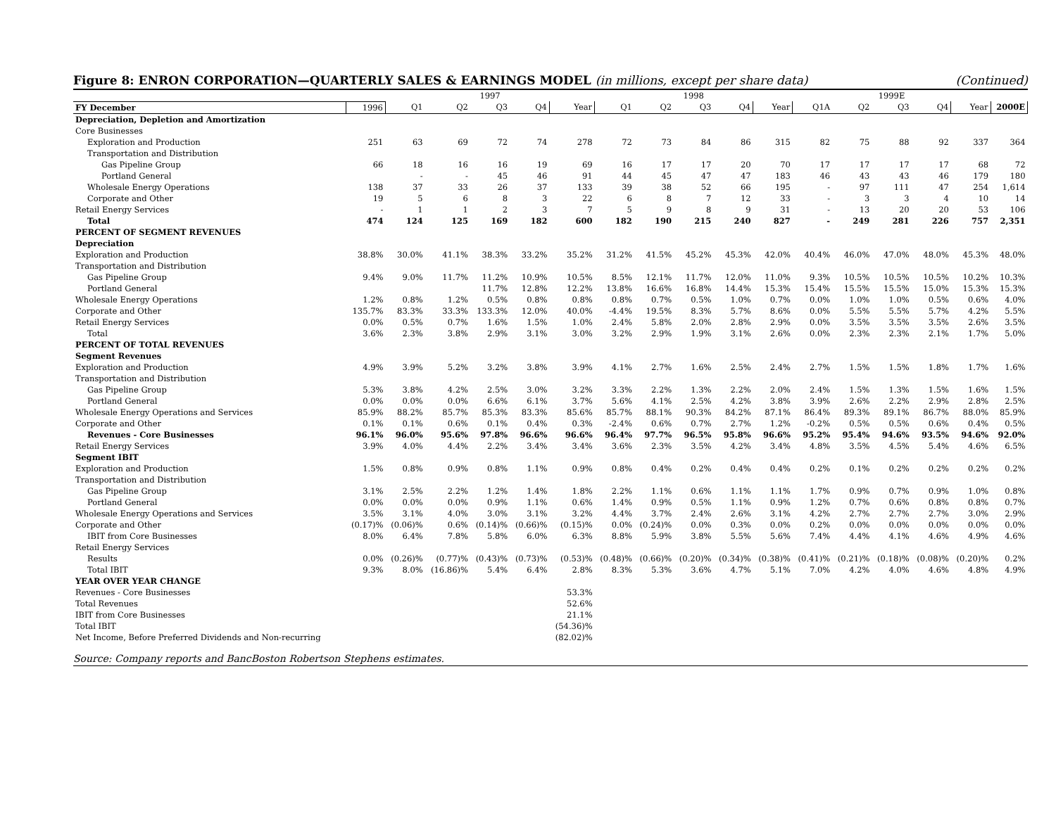Figure 8: ENRON CORPORATION—QUARTERLY SALES & EARNINGS MODEL (in millions, except per share data) (Continued)
| | | 1997 | | | | | 1998 | | | | | 1999E | | | | | |
| --- | --- | --- | --- | --- | --- | --- | --- | --- | --- | --- | --- | --- | --- | --- | --- | --- | --- |
| FY December | 1996 | Q1 | Q2 | Q3 | Q4 | Year | Q1 | Q2 | Q3 | Q4 | Year | Q1A | Q2 | Q3 | Q4 | Year | 2000E |
| Depreciation, Depletion and Amortization | | | | | | | | | | | | | | | | | |
| Core Businesses | | | | | | | | | | | | | | | | | |
| Exploration and Production | 251 | 63 | 69 | 72 | 74 | 278 | 72 | 73 | 84 | 86 | 315 | 82 | 75 | 88 | 92 | 337 | 364 |
| Transportation and Distribution | | | | | | | | | | | | | | | | | |
| Gas Pipeline Group | 66 | 18 | 16 | 16 | 19 | 69 | 16 | 17 | 17 | 20 | 70 | 17 | 17 | 17 | 17 | 68 | 72 |
| Portland General | | - | - | 45 | 46 | 91 | 44 | 45 | 47 | 47 | 183 | 46 | 43 | 43 | 46 | 179 | 180 |
| Wholesale Energy Operations | 138 | 37 | 33 | 26 | 37 | 133 | 39 | 38 | 52 | 66 | 195 | - | 97 | 111 | 47 | 254 | 1,614 |
| Corporate and Other | 19 | 5 | 6 | 8 | 3 | 22 | 6 | 8 | 7 | 12 | 33 | - | 3 | 3 | 4 | 10 | 14 |
| Retail Energy Services | - | 1 | 1 | 2 | 3 | 7 | 5 | 9 | 8 | 9 | 31 | - | 13 | 20 | 20 | 53 | 106 |
| Total | 474 | 124 | 125 | 169 | 182 | 600 | 182 | 190 | 215 | 240 | 827 | - | 249 | 281 | 226 | 757 | 2,351 |
| PERCENT OF SEGMENT REVENUES | | | | | | | | | | | | | | | | | |
| Depreciation | | | | | | | | | | | | | | | | | |
| Exploration and Production | 38.8% | 30.0% | 41.1% | 38.3% | 33.2% | 35.2% | 31.2% | 41.5% | 45.2% | 45.3% | 42.0% | 40.4% | 46.0% | 47.0% | 48.0% | 45.3% | 48.0% |
| Transportation and Distribution | | | | | | | | | | | | | | | | | |
| Gas Pipeline Group | 9.4% | 9.0% | 11.7% | 11.2% | 10.9% | 10.5% | 8.5% | 12.1% | 11.7% | 12.0% | 11.0% | 9.3% | 10.5% | 10.5% | 10.5% | 10.2% | 10.3% |
| Portland General | | | | 11.7% | 12.8% | 12.2% | 13.8% | 16.6% | 16.8% | 14.4% | 15.3% | 15.4% | 15.5% | 15.5% | 15.0% | 15.3% | 15.3% |
| Wholesale Energy Operations | 1.2% | 0.8% | 1.2% | 0.5% | 0.8% | 0.8% | 0.8% | 0.7% | 0.5% | 1.0% | 0.7% | 0.0% | 1.0% | 1.0% | 0.5% | 0.6% | 4.0% |
| Corporate and Other | 135.7% | 83.3% | 33.3% | 133.3% | 12.0% | 40.0% | -4.4% | 19.5% | 8.3% | 5.7% | 8.6% | 0.0% | 5.5% | 5.5% | 5.7% | 4.2% | 5.5% |
| Retail Energy Services | 0.0% | 0.5% | 0.7% | 1.6% | 1.5% | 1.0% | 2.4% | 5.8% | 2.0% | 2.8% | 2.9% | 0.0% | 3.5% | 3.5% | 3.5% | 2.6% | 3.5% |
| Total | 3.6% | 2.3% | 3.8% | 2.9% | 3.1% | 3.0% | 3.2% | 2.9% | 1.9% | 3.1% | 2.6% | 0.0% | 2.3% | 2.3% | 2.1% | 1.7% | 5.0% |
| PERCENT OF TOTAL REVENUES | | | | | | | | | | | | | | | | | |
| Segment Revenues | | | | | | | | | | | | | | | | | |
| Exploration and Production | 4.9% | 3.9% | 5.2% | 3.2% | 3.8% | 3.9% | 4.1% | 2.7% | 1.6% | 2.5% | 2.4% | 2.7% | 1.5% | 1.5% | 1.8% | 1.7% | 1.6% |
| Transportation and Distribution | | | | | | | | | | | | | | | | | |
| Gas Pipeline Group | 5.3% | 3.8% | 4.2% | 2.5% | 3.0% | 3.2% | 3.3% | 2.2% | 1.3% | 2.2% | 2.0% | 2.4% | 1.5% | 1.3% | 1.5% | 1.6% | 1.5% |
| Portland General | 0.0% | 0.0% | 0.0% | 6.6% | 6.1% | 3.7% | 5.6% | 4.1% | 2.5% | 4.2% | 3.8% | 3.9% | 2.6% | 2.2% | 2.9% | 2.8% | 2.5% |
| Wholesale Energy Operations and Services | 85.9% | 88.2% | 85.7% | 85.3% | 83.3% | 85.6% | 85.7% | 88.1% | 90.3% | 84.2% | 87.1% | 86.4% | 89.3% | 89.1% | 86.7% | 88.0% | 85.9% |
| Corporate and Other | 0.1% | 0.1% | 0.6% | 0.1% | 0.4% | 0.3% | -2.4% | 0.6% | 0.7% | 2.7% | 1.2% | -0.2% | 0.5% | 0.5% | 0.6% | 0.4% | 0.5% |
| Revenues - Core Businesses | 96.1% | 96.0% | 95.6% | 97.8% | 96.6% | 96.6% | 96.4% | 97.7% | 96.5% | 95.8% | 96.6% | 95.2% | 95.4% | 94.6% | 93.5% | 94.6% | 92.0% |
| Retail Energy Services | 3.9% | 4.0% | 4.4% | 2.2% | 3.4% | 3.4% | 3.6% | 2.3% | 3.5% | 4.2% | 3.4% | 4.8% | 3.5% | 4.5% | 5.4% | 4.6% | 6.5% |
| Segment IBIT | | | | | | | | | | | | | | | | | |
| Exploration and Production | 1.5% | 0.8% | 0.9% | 0.8% | 1.1% | 0.9% | 0.8% | 0.4% | 0.2% | 0.4% | 0.4% | 0.2% | 0.1% | 0.2% | 0.2% | 0.2% | 0.2% |
| Transportation and Distribution | | | | | | | | | | | | | | | | | |
| Gas Pipeline Group | 3.1% | 2.5% | 2.2% | 1.2% | 1.4% | 1.8% | 2.2% | 1.1% | 0.6% | 1.1% | 1.1% | 1.7% | 0.9% | 0.7% | 0.9% | 1.0% | 0.8% |
| Portland General | 0.0% | 0.0% | 0.0% | 0.9% | 1.1% | 0.6% | 1.4% | 0.9% | 0.5% | 1.1% | 0.9% | 1.2% | 0.7% | 0.6% | 0.8% | 0.8% | 0.7% |
| Wholesale Energy Operations and Services | 3.5% | 3.1% | 4.0% | 3.0% | 3.1% | 3.2% | 4.4% | 3.7% | 2.4% | 2.6% | 3.1% | 4.2% | 2.7% | 2.7% | 2.7% | 3.0% | 2.9% |
| Corporate and Other | (0.17)% | (0.06)% | 0.6% | (0.14)% | (0.66)% | (0.15)% | 0.0% | (0.24)% | 0.0% | 0.3% | 0.0% | 0.2% | 0.0% | 0.0% | 0.0% | 0.0% | 0.0% |
| IBIT from Core Businesses | 8.0% | 6.4% | 7.8% | 5.8% | 6.0% | 6.3% | 8.8% | 5.9% | 3.8% | 5.5% | 5.6% | 7.4% | 4.4% | 4.1% | 4.6% | 4.9% | 4.6% |
| Retail Energy Services | | | | | | | | | | | | | | | | | |
| Results | 0.0% | (0.26)% | (0.77)% | (0.43)% | (0.73)% | (0.53)% | (0.48)% | (0.66)% | (0.20)% | (0.34)% | (0.38)% | (0.41)% | (0.21)% | (0.18)% | (0.08)% | (0.20)% | 0.2% |
| Total IBIT | 9.3% | 8.0% | (16.86)% | 5.4% | 6.4% | 2.8% | 8.3% | 5.3% | 3.6% | 4.7% | 5.1% | 7.0% | 4.2% | 4.0% | 4.6% | 4.8% | 4.9% |
| YEAR OVER YEAR CHANGE | | | | | | | | | | | | | | | | | |
| Revenues - Core Businesses | | | | | | 53.3% | | | | | | | | | | | |
| Total Revenues | | | | | | 52.6% | | | | | | | | | | | |
| IBIT from Core Businesses | | | | | | 21.1% | | | | | | | | | | | |
| Total IBIT | | | | | | (54.36)% | | | | | | | | | | | |
| Net Income, Before Preferred Dividends and Non-recurring | | | | | | (82.02)% | | | | | | | | | | | |
Source: Company reports and BancBoston Robertson Stephens estimates.